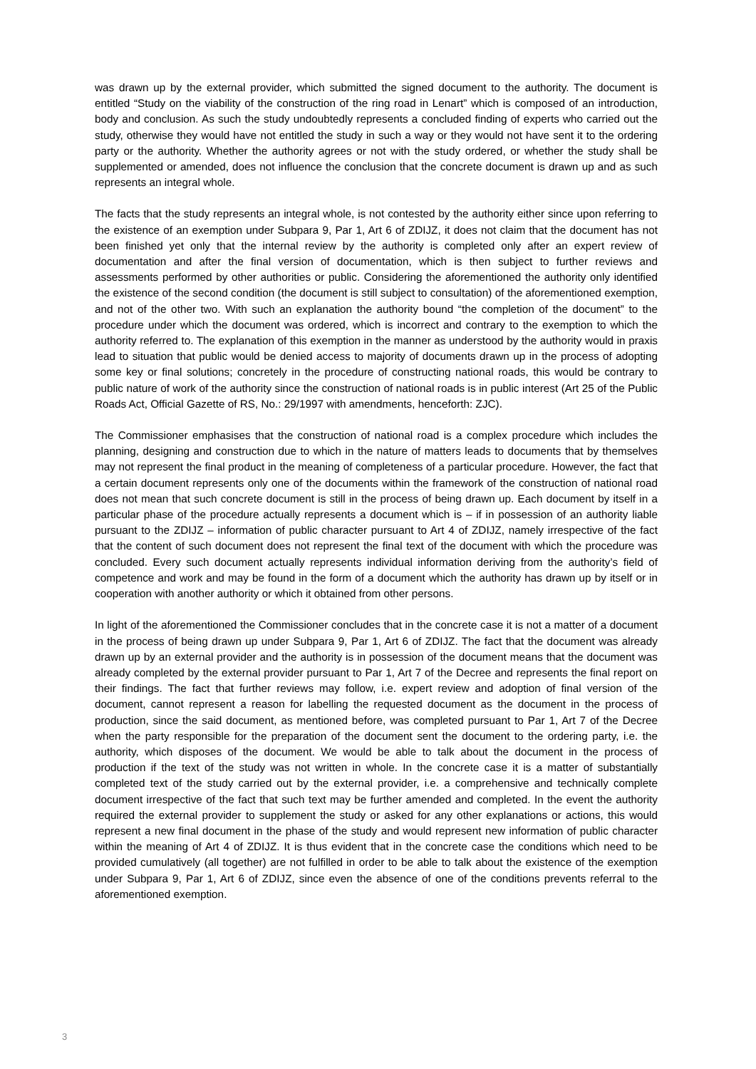was drawn up by the external provider, which submitted the signed document to the authority. The document is entitled “Study on the viability of the construction of the ring road in Lenart” which is composed of an introduction, body and conclusion. As such the study undoubtedly represents a concluded finding of experts who carried out the study, otherwise they would have not entitled the study in such a way or they would not have sent it to the ordering party or the authority. Whether the authority agrees or not with the study ordered, or whether the study shall be supplemented or amended, does not influence the conclusion that the concrete document is drawn up and as such represents an integral whole.
The facts that the study represents an integral whole, is not contested by the authority either since upon referring to the existence of an exemption under Subpara 9, Par 1, Art 6 of ZDIJZ, it does not claim that the document has not been finished yet only that the internal review by the authority is completed only after an expert review of documentation and after the final version of documentation, which is then subject to further reviews and assessments performed by other authorities or public. Considering the aforementioned the authority only identified the existence of the second condition (the document is still subject to consultation) of the aforementioned exemption, and not of the other two. With such an explanation the authority bound “the completion of the document” to the procedure under which the document was ordered, which is incorrect and contrary to the exemption to which the authority referred to. The explanation of this exemption in the manner as understood by the authority would in praxis lead to situation that public would be denied access to majority of documents drawn up in the process of adopting some key or final solutions; concretely in the procedure of constructing national roads, this would be contrary to public nature of work of the authority since the construction of national roads is in public interest (Art 25 of the Public Roads Act, Official Gazette of RS, No.: 29/1997 with amendments, henceforth: ZJC).
The Commissioner emphasises that the construction of national road is a complex procedure which includes the planning, designing and construction due to which in the nature of matters leads to documents that by themselves may not represent the final product in the meaning of completeness of a particular procedure. However, the fact that a certain document represents only one of the documents within the framework of the construction of national road does not mean that such concrete document is still in the process of being drawn up. Each document by itself in a particular phase of the procedure actually represents a document which is – if in possession of an authority liable pursuant to the ZDIJZ – information of public character pursuant to Art 4 of ZDIJZ, namely irrespective of the fact that the content of such document does not represent the final text of the document with which the procedure was concluded. Every such document actually represents individual information deriving from the authority’s field of competence and work and may be found in the form of a document which the authority has drawn up by itself or in cooperation with another authority or which it obtained from other persons.
In light of the aforementioned the Commissioner concludes that in the concrete case it is not a matter of a document in the process of being drawn up under Subpara 9, Par 1, Art 6 of ZDIJZ. The fact that the document was already drawn up by an external provider and the authority is in possession of the document means that the document was already completed by the external provider pursuant to Par 1, Art 7 of the Decree and represents the final report on their findings. The fact that further reviews may follow, i.e. expert review and adoption of final version of the document, cannot represent a reason for labelling the requested document as the document in the process of production, since the said document, as mentioned before, was completed pursuant to Par 1, Art 7 of the Decree when the party responsible for the preparation of the document sent the document to the ordering party, i.e. the authority, which disposes of the document. We would be able to talk about the document in the process of production if the text of the study was not written in whole. In the concrete case it is a matter of substantially completed text of the study carried out by the external provider, i.e. a comprehensive and technically complete document irrespective of the fact that such text may be further amended and completed. In the event the authority required the external provider to supplement the study or asked for any other explanations or actions, this would represent a new final document in the phase of the study and would represent new information of public character within the meaning of Art 4 of ZDIJZ. It is thus evident that in the concrete case the conditions which need to be provided cumulatively (all together) are not fulfilled in order to be able to talk about the existence of the exemption under Subpara 9, Par 1, Art 6 of ZDIJZ, since even the absence of one of the conditions prevents referral to the aforementioned exemption.
3